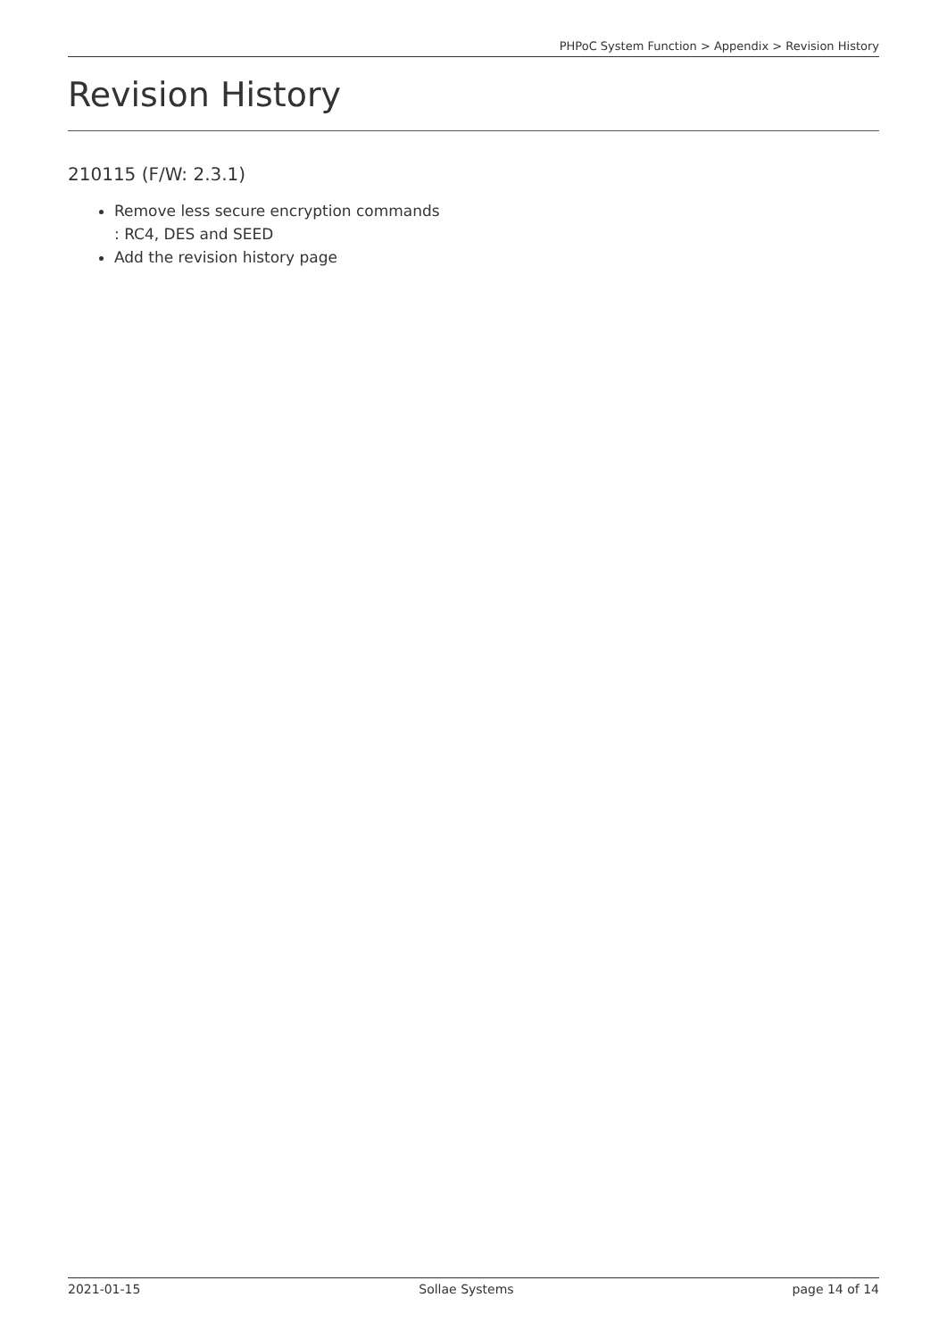PHPoC System Function > Appendix > Revision History
Revision History
210115 (F/W: 2.3.1)
Remove less secure encryption commands
: RC4, DES and SEED
Add the revision history page
2021-01-15 Sollae Systems page 14 of 14